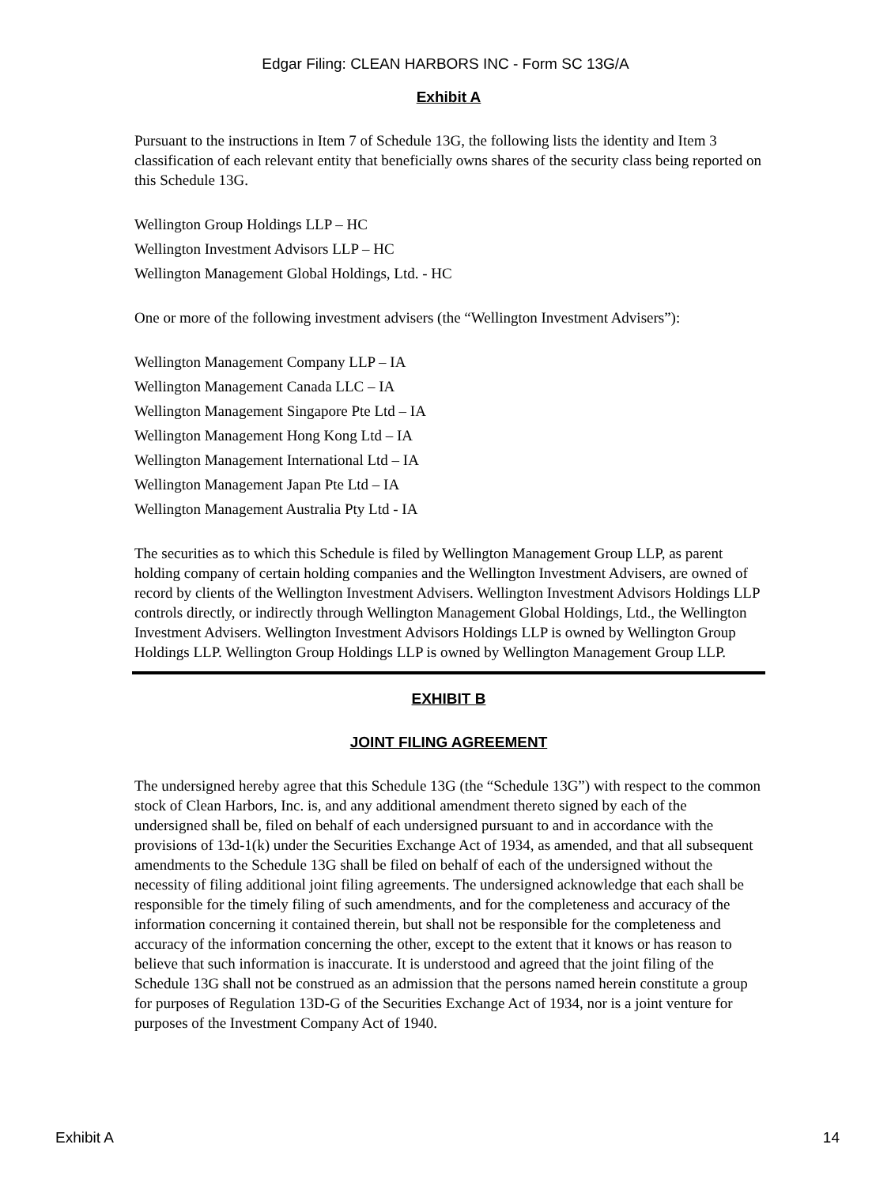Edgar Filing: CLEAN HARBORS INC - Form SC 13G/A
Exhibit A
Pursuant to the instructions in Item 7 of Schedule 13G, the following lists the identity and Item 3 classification of each relevant entity that beneficially owns shares of the security class being reported on this Schedule 13G.
Wellington Group Holdings LLP – HC
Wellington Investment Advisors LLP – HC
Wellington Management Global Holdings, Ltd. - HC
One or more of the following investment advisers (the “Wellington Investment Advisers”):
Wellington Management Company LLP – IA
Wellington Management Canada LLC – IA
Wellington Management Singapore Pte Ltd – IA
Wellington Management Hong Kong Ltd – IA
Wellington Management International Ltd – IA
Wellington Management Japan Pte Ltd – IA
Wellington Management Australia Pty Ltd - IA
The securities as to which this Schedule is filed by Wellington Management Group LLP, as parent holding company of certain holding companies and the Wellington Investment Advisers, are owned of record by clients of the Wellington Investment Advisers. Wellington Investment Advisors Holdings LLP controls directly, or indirectly through Wellington Management Global Holdings, Ltd., the Wellington Investment Advisers. Wellington Investment Advisors Holdings LLP is owned by Wellington Group Holdings LLP. Wellington Group Holdings LLP is owned by Wellington Management Group LLP.
EXHIBIT B
JOINT FILING AGREEMENT
The undersigned hereby agree that this Schedule 13G (the “Schedule 13G”) with respect to the common stock of Clean Harbors, Inc. is, and any additional amendment thereto signed by each of the undersigned shall be, filed on behalf of each undersigned pursuant to and in accordance with the provisions of 13d-1(k) under the Securities Exchange Act of 1934, as amended, and that all subsequent amendments to the Schedule 13G shall be filed on behalf of each of the undersigned without the necessity of filing additional joint filing agreements. The undersigned acknowledge that each shall be responsible for the timely filing of such amendments, and for the completeness and accuracy of the information concerning it contained therein, but shall not be responsible for the completeness and accuracy of the information concerning the other, except to the extent that it knows or has reason to believe that such information is inaccurate. It is understood and agreed that the joint filing of the Schedule 13G shall not be construed as an admission that the persons named herein constitute a group for purposes of Regulation 13D-G of the Securities Exchange Act of 1934, nor is a joint venture for purposes of the Investment Company Act of 1940.
Exhibit A 14